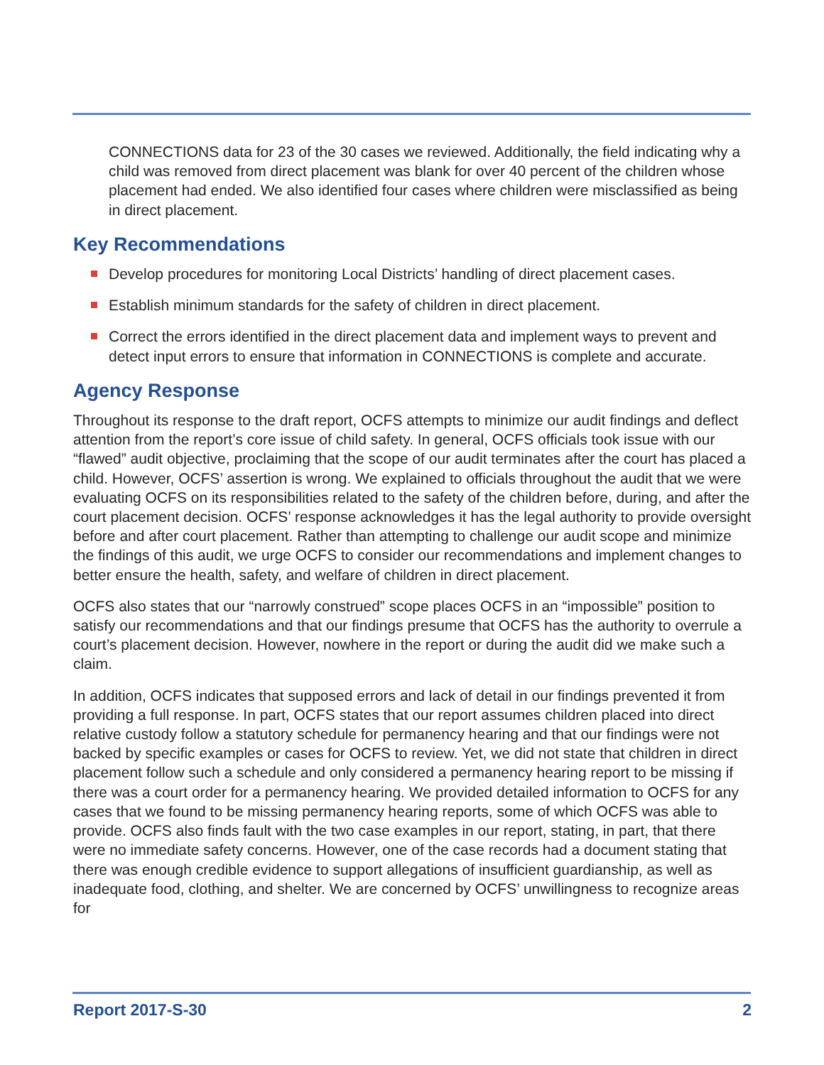CONNECTIONS data for 23 of the 30 cases we reviewed. Additionally, the field indicating why a child was removed from direct placement was blank for over 40 percent of the children whose placement had ended. We also identified four cases where children were misclassified as being in direct placement.
Key Recommendations
Develop procedures for monitoring Local Districts’ handling of direct placement cases.
Establish minimum standards for the safety of children in direct placement.
Correct the errors identified in the direct placement data and implement ways to prevent and detect input errors to ensure that information in CONNECTIONS is complete and accurate.
Agency Response
Throughout its response to the draft report, OCFS attempts to minimize our audit findings and deflect attention from the report’s core issue of child safety. In general, OCFS officials took issue with our “flawed” audit objective, proclaiming that the scope of our audit terminates after the court has placed a child. However, OCFS’ assertion is wrong. We explained to officials throughout the audit that we were evaluating OCFS on its responsibilities related to the safety of the children before, during, and after the court placement decision. OCFS’ response acknowledges it has the legal authority to provide oversight before and after court placement. Rather than attempting to challenge our audit scope and minimize the findings of this audit, we urge OCFS to consider our recommendations and implement changes to better ensure the health, safety, and welfare of children in direct placement.
OCFS also states that our “narrowly construed” scope places OCFS in an “impossible” position to satisfy our recommendations and that our findings presume that OCFS has the authority to overrule a court’s placement decision. However, nowhere in the report or during the audit did we make such a claim.
In addition, OCFS indicates that supposed errors and lack of detail in our findings prevented it from providing a full response. In part, OCFS states that our report assumes children placed into direct relative custody follow a statutory schedule for permanency hearing and that our findings were not backed by specific examples or cases for OCFS to review. Yet, we did not state that children in direct placement follow such a schedule and only considered a permanency hearing report to be missing if there was a court order for a permanency hearing. We provided detailed information to OCFS for any cases that we found to be missing permanency hearing reports, some of which OCFS was able to provide. OCFS also finds fault with the two case examples in our report, stating, in part, that there were no immediate safety concerns. However, one of the case records had a document stating that there was enough credible evidence to support allegations of insufficient guardianship, as well as inadequate food, clothing, and shelter. We are concerned by OCFS’ unwillingness to recognize areas for
Report 2017-S-30 2